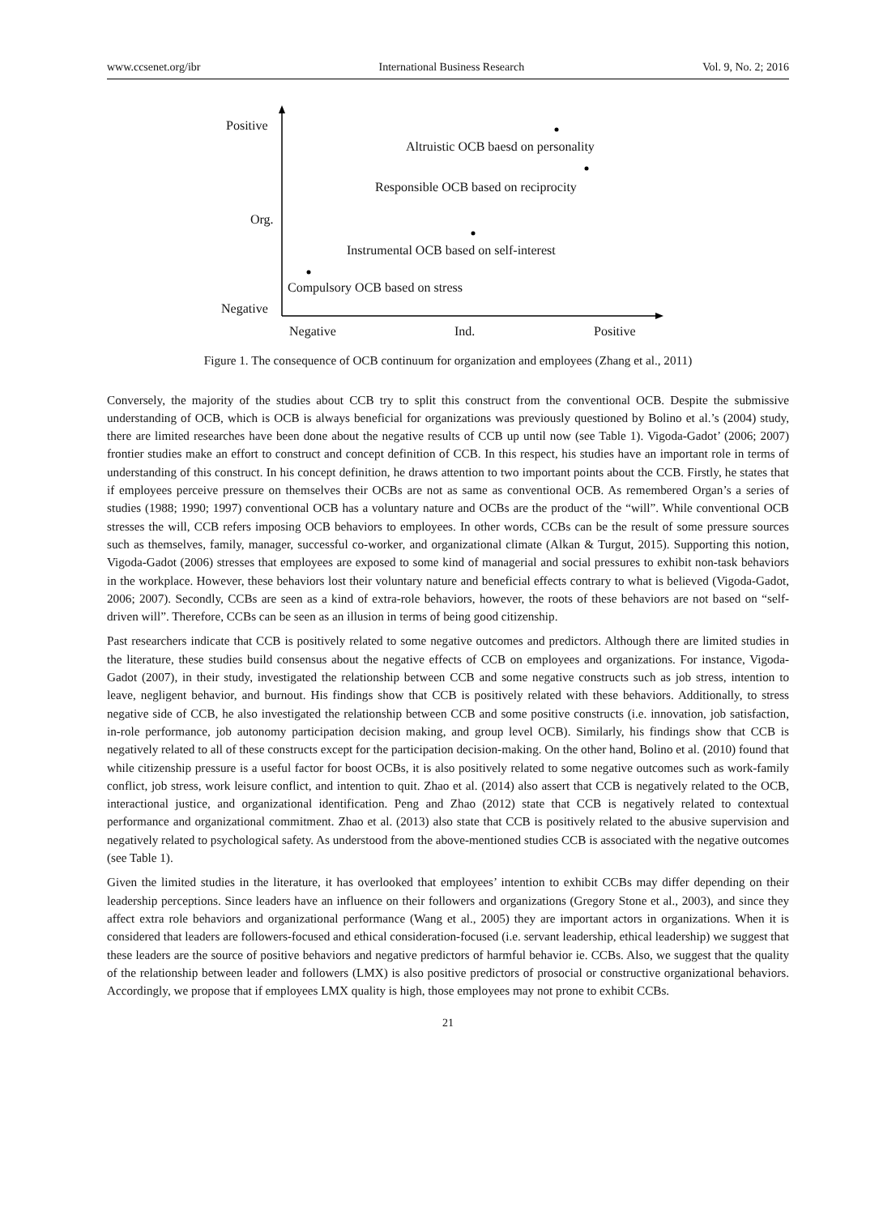www.ccsenet.org/ibr International Business Research Vol. 9, No. 2; 2016
Positive
Altruistic OCB baesd on personality
Responsible OCB based on reciprocity
Org.
Instrumental OCB based on self-interest
Compulsory OCB based on stress
Negative
Negative Ind. Positive
Figure 1. The consequence of OCB continuum for organization and employees (Zhang et al., 2011)
Conversely, the majority of the studies about CCB try to split this construct from the conventional OCB. Despite the submissive understanding of OCB, which is OCB is always beneficial for organizations was previously questioned by Bolino et al.’s (2004) study, there are limited researches have been done about the negative results of CCB up until now (see Table 1). Vigoda-Gadot’ (2006; 2007) frontier studies make an effort to construct and concept definition of CCB. In this respect, his studies have an important role in terms of understanding of this construct. In his concept definition, he draws attention to two important points about the CCB. Firstly, he states that if employees perceive pressure on themselves their OCBs are not as same as conventional OCB. As remembered Organ’s a series of studies (1988; 1990; 1997) conventional OCB has a voluntary nature and OCBs are the product of the “will”. While conventional OCB stresses the will, CCB refers imposing OCB behaviors to employees. In other words, CCBs can be the result of some pressure sources such as themselves, family, manager, successful co-worker, and organizational climate (Alkan & Turgut, 2015). Supporting this notion, Vigoda-Gadot (2006) stresses that employees are exposed to some kind of managerial and social pressures to exhibit non-task behaviors in the workplace. However, these behaviors lost their voluntary nature and beneficial effects contrary to what is believed (Vigoda-Gadot, 2006; 2007). Secondly, CCBs are seen as a kind of extra-role behaviors, however, the roots of these behaviors are not based on “self-driven will”. Therefore, CCBs can be seen as an illusion in terms of being good citizenship.
Past researchers indicate that CCB is positively related to some negative outcomes and predictors. Although there are limited studies in the literature, these studies build consensus about the negative effects of CCB on employees and organizations. For instance, Vigoda-Gadot (2007), in their study, investigated the relationship between CCB and some negative constructs such as job stress, intention to leave, negligent behavior, and burnout. His findings show that CCB is positively related with these behaviors. Additionally, to stress negative side of CCB, he also investigated the relationship between CCB and some positive constructs (i.e. innovation, job satisfaction, in-role performance, job autonomy participation decision making, and group level OCB). Similarly, his findings show that CCB is negatively related to all of these constructs except for the participation decision-making. On the other hand, Bolino et al. (2010) found that while citizenship pressure is a useful factor for boost OCBs, it is also positively related to some negative outcomes such as work-family conflict, job stress, work leisure conflict, and intention to quit. Zhao et al. (2014) also assert that CCB is negatively related to the OCB, interactional justice, and organizational identification. Peng and Zhao (2012) state that CCB is negatively related to contextual performance and organizational commitment. Zhao et al. (2013) also state that CCB is positively related to the abusive supervision and negatively related to psychological safety. As understood from the above-mentioned studies CCB is associated with the negative outcomes (see Table 1).
Given the limited studies in the literature, it has overlooked that employees’ intention to exhibit CCBs may differ depending on their leadership perceptions. Since leaders have an influence on their followers and organizations (Gregory Stone et al., 2003), and since they affect extra role behaviors and organizational performance (Wang et al., 2005) they are important actors in organizations. When it is considered that leaders are followers-focused and ethical consideration-focused (i.e. servant leadership, ethical leadership) we suggest that these leaders are the source of positive behaviors and negative predictors of harmful behavior ie. CCBs. Also, we suggest that the quality of the relationship between leader and followers (LMX) is also positive predictors of prosocial or constructive organizational behaviors. Accordingly, we propose that if employees LMX quality is high, those employees may not prone to exhibit CCBs.
21